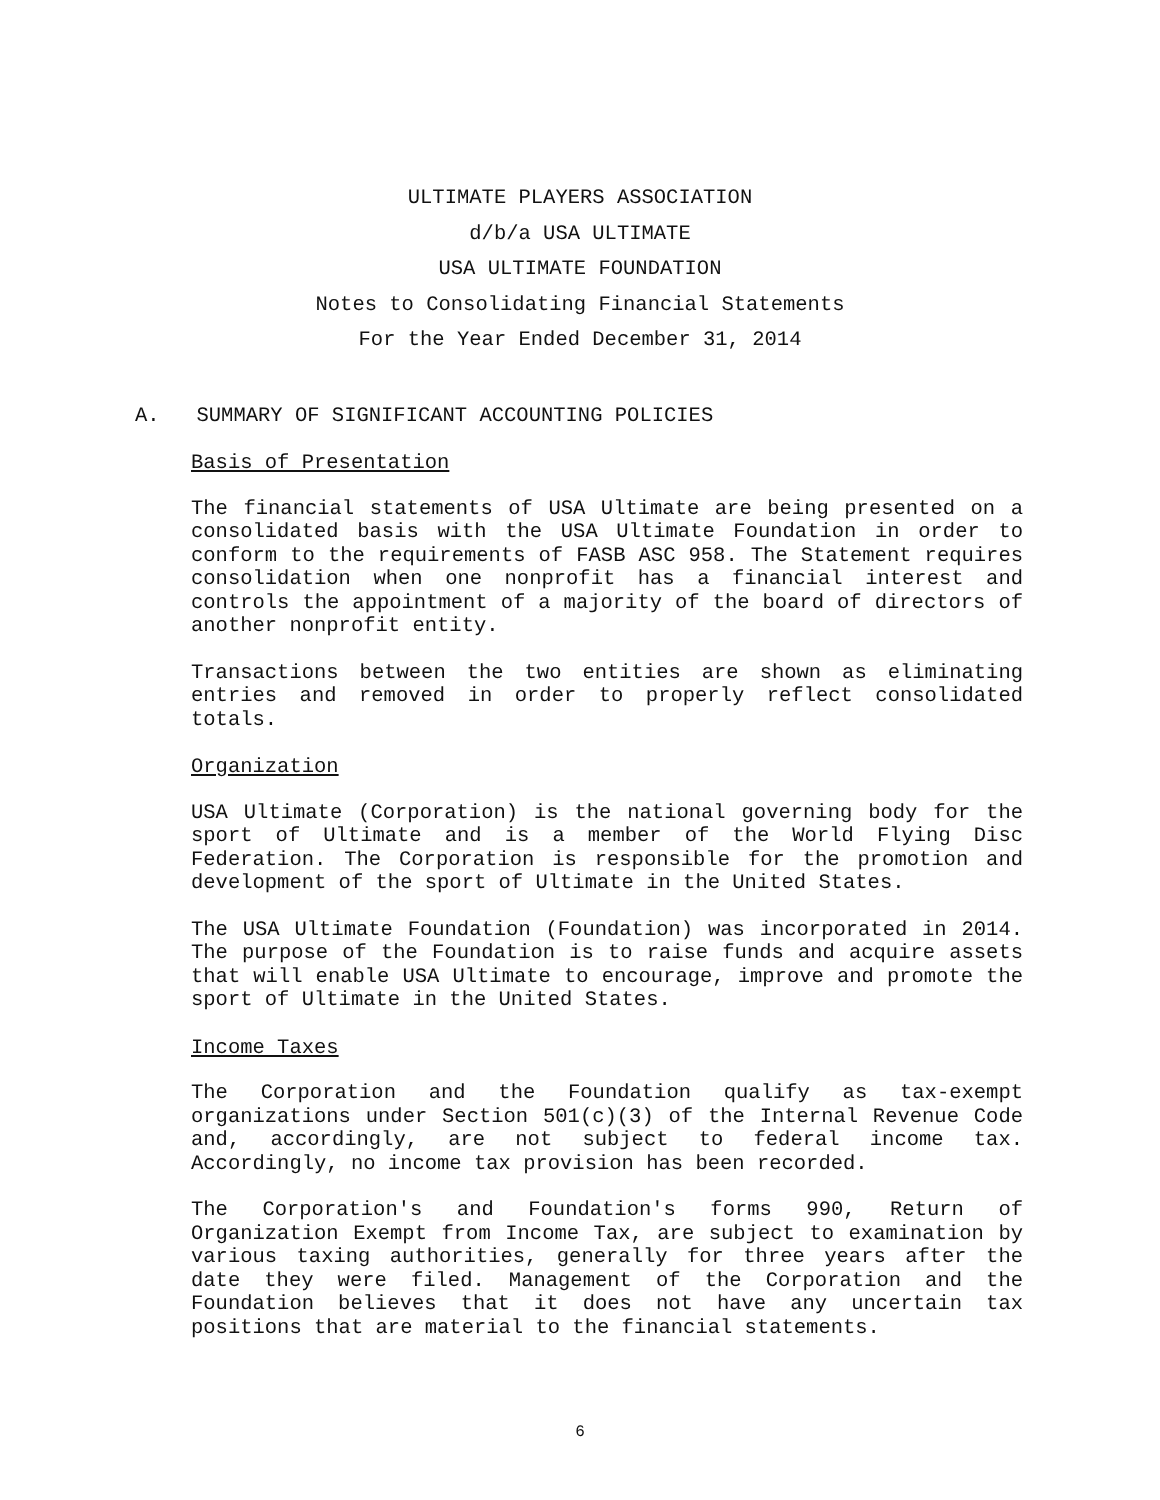ULTIMATE PLAYERS ASSOCIATION
d/b/a USA ULTIMATE
USA ULTIMATE FOUNDATION
Notes to Consolidating Financial Statements
For the Year Ended December 31, 2014
A. SUMMARY OF SIGNIFICANT ACCOUNTING POLICIES
Basis of Presentation
The financial statements of USA Ultimate are being presented on a consolidated basis with the USA Ultimate Foundation in order to conform to the requirements of FASB ASC 958. The Statement requires consolidation when one nonprofit has a financial interest and controls the appointment of a majority of the board of directors of another nonprofit entity.
Transactions between the two entities are shown as eliminating entries and removed in order to properly reflect consolidated totals.
Organization
USA Ultimate (Corporation) is the national governing body for the sport of Ultimate and is a member of the World Flying Disc Federation. The Corporation is responsible for the promotion and development of the sport of Ultimate in the United States.
The USA Ultimate Foundation (Foundation) was incorporated in 2014. The purpose of the Foundation is to raise funds and acquire assets that will enable USA Ultimate to encourage, improve and promote the sport of Ultimate in the United States.
Income Taxes
The Corporation and the Foundation qualify as tax-exempt organizations under Section 501(c)(3) of the Internal Revenue Code and, accordingly, are not subject to federal income tax. Accordingly, no income tax provision has been recorded.
The Corporation's and Foundation's forms 990, Return of Organization Exempt from Income Tax, are subject to examination by various taxing authorities, generally for three years after the date they were filed. Management of the Corporation and the Foundation believes that it does not have any uncertain tax positions that are material to the financial statements.
6